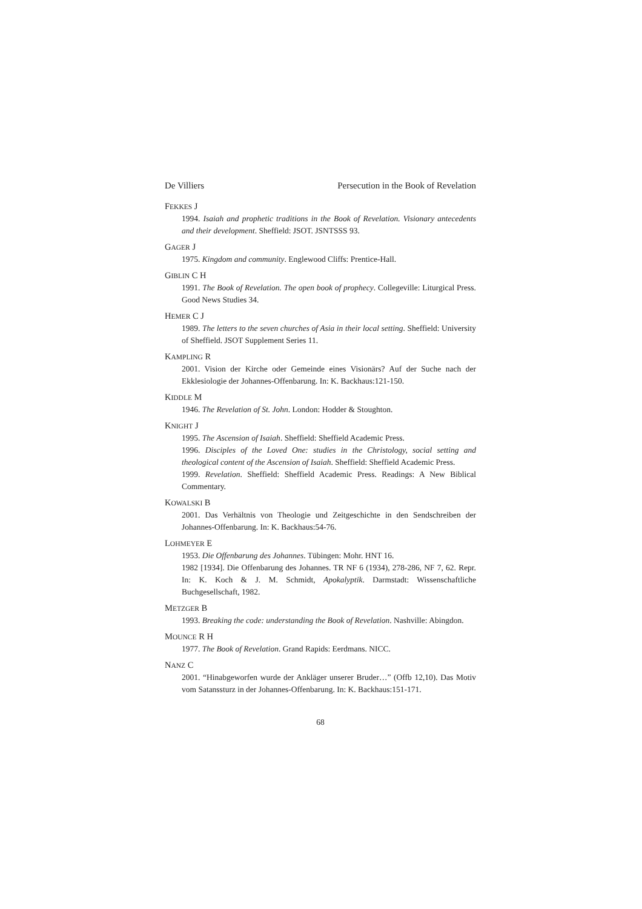De Villiers Persecution in the Book of Revelation
FEKKES J
1994. Isaiah and prophetic traditions in the Book of Revelation. Visionary antecedents and their development. Sheffield: JSOT. JSNTSSS 93.
GAGER J
1975. Kingdom and community. Englewood Cliffs: Prentice-Hall.
GIBLIN C H
1991. The Book of Revelation. The open book of prophecy. Collegeville: Liturgical Press. Good News Studies 34.
HEMER C J
1989. The letters to the seven churches of Asia in their local setting. Sheffield: University of Sheffield. JSOT Supplement Series 11.
KAMPLING R
2001. Vision der Kirche oder Gemeinde eines Visionärs? Auf der Suche nach der Ekklesiologie der Johannes-Offenbarung. In: K. Backhaus:121-150.
KIDDLE M
1946. The Revelation of St. John. London: Hodder & Stoughton.
KNIGHT J
1995. The Ascension of Isaiah. Sheffield: Sheffield Academic Press.
1996. Disciples of the Loved One: studies in the Christology, social setting and theological content of the Ascension of Isaiah. Sheffield: Sheffield Academic Press.
1999. Revelation. Sheffield: Sheffield Academic Press. Readings: A New Biblical Commentary.
KOWALSKI B
2001. Das Verhältnis von Theologie und Zeitgeschichte in den Sendschreiben der Johannes-Offenbarung. In: K. Backhaus:54-76.
LOHMEYER E
1953. Die Offenbarung des Johannes. Tübingen: Mohr. HNT 16.
1982 [1934]. Die Offenbarung des Johannes. TR NF 6 (1934), 278-286, NF 7, 62. Repr. In: K. Koch & J. M. Schmidt, Apokalyptik. Darmstadt: Wissenschaftliche Buchgesellschaft, 1982.
METZGER B
1993. Breaking the code: understanding the Book of Revelation. Nashville: Abingdon.
MOUNCE R H
1977. The Book of Revelation. Grand Rapids: Eerdmans. NICC.
NANZ C
2001. “Hinabgeworfen wurde der Ankläger unserer Bruder…” (Offb 12,10). Das Motiv vom Satanssturz in der Johannes-Offenbarung. In: K. Backhaus:151-171.
68